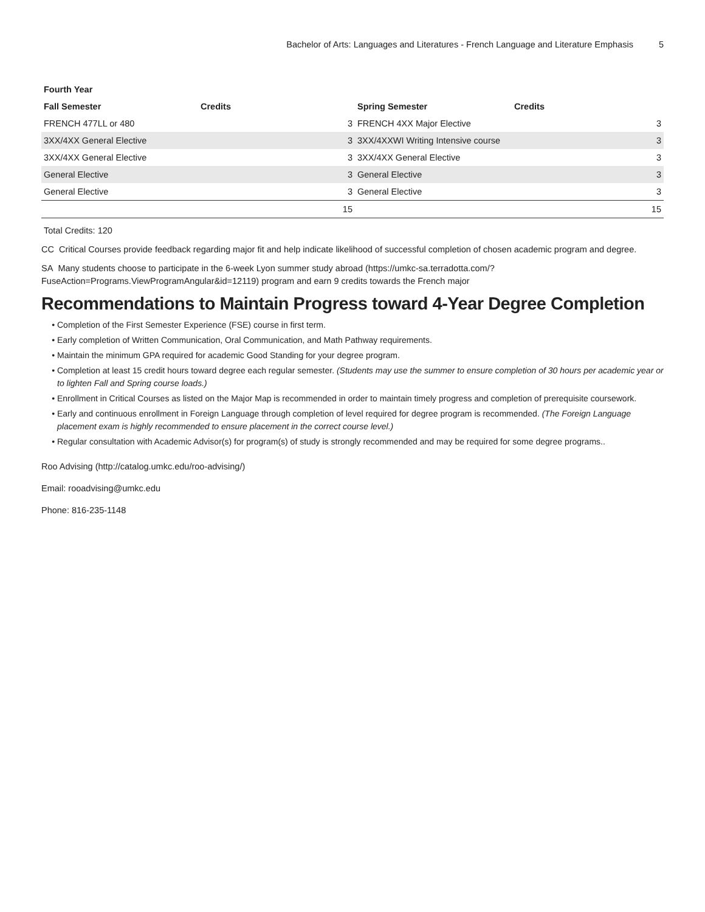Bachelor of Arts: Languages and Literatures - French Language and Literature Emphasis 5
| Fourth Year | | | |
| --- | --- | --- | --- |
| Fall Semester | Credits | Spring Semester | Credits |
| FRENCH 477LL or 480 | 3 | FRENCH 4XX Major Elective | 3 |
| 3XX/4XX General Elective | 3 | 3XX/4XXWI Writing Intensive course | 3 |
| 3XX/4XX General Elective | 3 | 3XX/4XX General Elective | 3 |
| General Elective | 3 | General Elective | 3 |
| General Elective | 3 | General Elective | 3 |
| | 15 | | 15 |
Total Credits: 120
CC Critical Courses provide feedback regarding major fit and help indicate likelihood of successful completion of chosen academic program and degree.
SA Many students choose to participate in the 6-week Lyon summer study abroad (https://umkc-sa.terradotta.com/?FuseAction=Programs.ViewProgramAngular&id=12119) program and earn 9 credits towards the French major
Recommendations to Maintain Progress toward 4-Year Degree Completion
Completion of the First Semester Experience (FSE) course in first term.
Early completion of Written Communication, Oral Communication, and Math Pathway requirements.
Maintain the minimum GPA required for academic Good Standing for your degree program.
Completion at least 15 credit hours toward degree each regular semester. (Students may use the summer to ensure completion of 30 hours per academic year or to lighten Fall and Spring course loads.)
Enrollment in Critical Courses as listed on the Major Map is recommended in order to maintain timely progress and completion of prerequisite coursework.
Early and continuous enrollment in Foreign Language through completion of level required for degree program is recommended. (The Foreign Language placement exam is highly recommended to ensure placement in the correct course level.)
Regular consultation with Academic Advisor(s) for program(s) of study is strongly recommended and may be required for some degree programs..
Roo Advising (http://catalog.umkc.edu/roo-advising/)
Email: rooadvising@umkc.edu
Phone: 816-235-1148